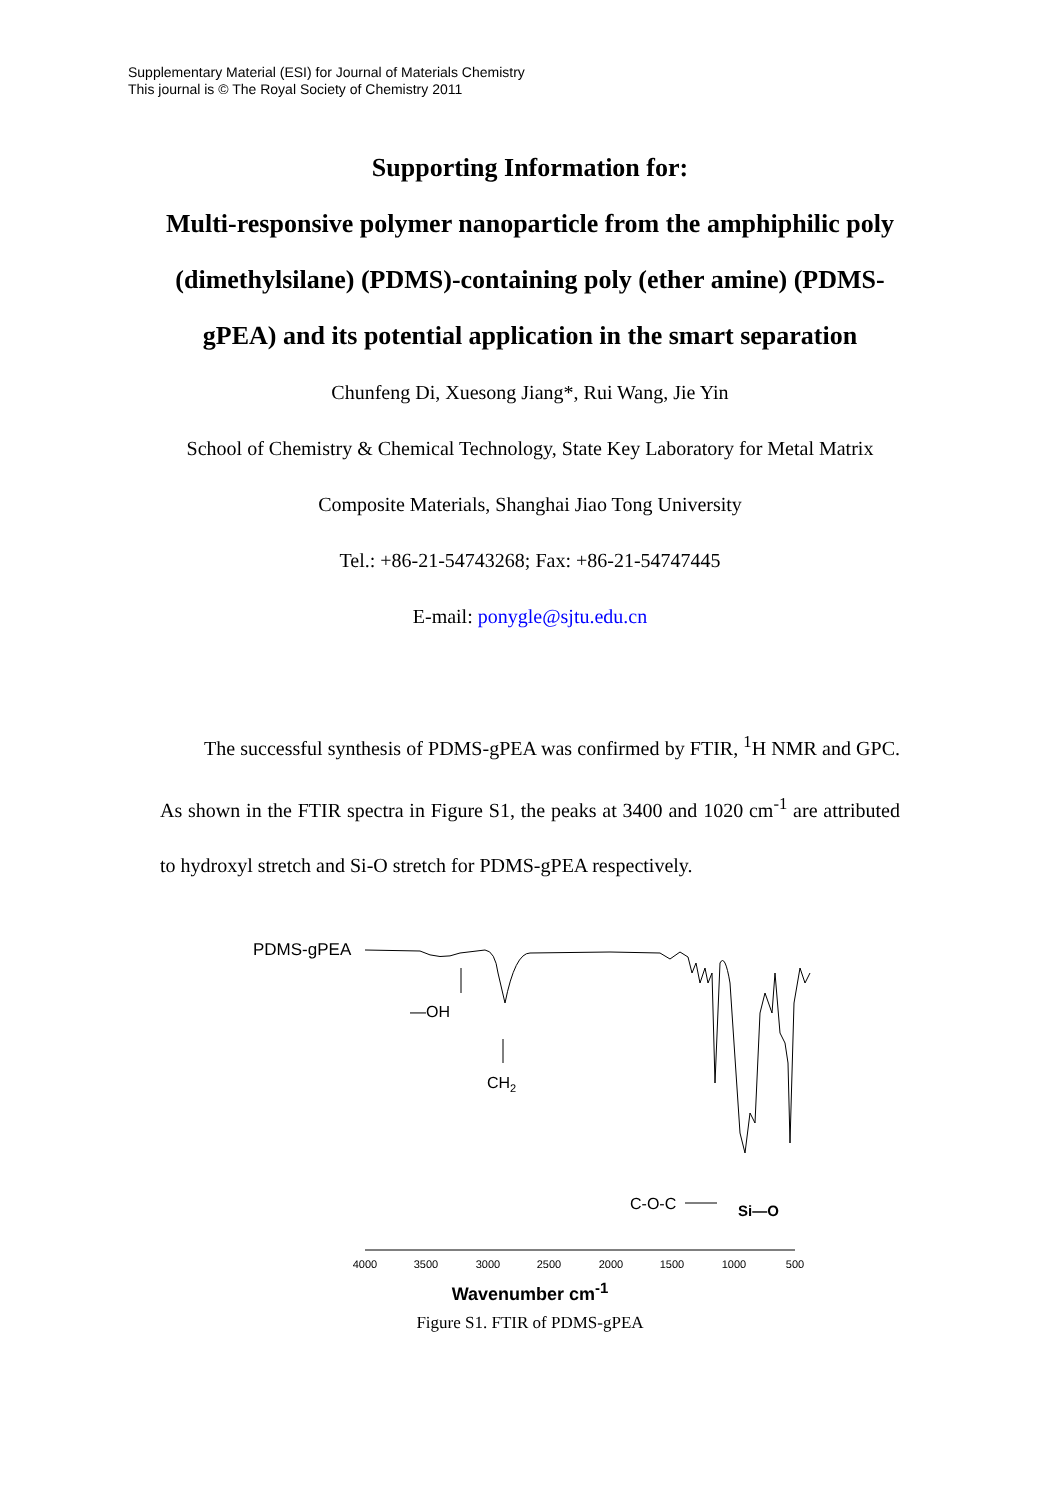Supplementary Material (ESI) for Journal of Materials Chemistry
This journal is © The Royal Society of Chemistry 2011
Supporting Information for:
Multi-responsive polymer nanoparticle from the amphiphilic poly (dimethylsilane) (PDMS)-containing poly (ether amine) (PDMS-gPEA) and its potential application in the smart separation
Chunfeng Di, Xuesong Jiang*, Rui Wang, Jie Yin
School of Chemistry & Chemical Technology, State Key Laboratory for Metal Matrix Composite Materials, Shanghai Jiao Tong University
Tel.: +86-21-54743268; Fax: +86-21-54747445
E-mail: ponygle@sjtu.edu.cn
The successful synthesis of PDMS-gPEA was confirmed by FTIR, <sup>1</sup>H NMR and GPC. As shown in the FTIR spectra in Figure S1, the peaks at 3400 and 1020 cm<sup>-1</sup> are attributed to hydroxyl stretch and Si-O stretch for PDMS-gPEA respectively.
PDMS-gPEA
—OH
CH2
C-O-C
Si—O
4000
3500
3000
2500
2000
1500
1000
500
Wavenumber cm<sup>-1</sup>
Figure S1. FTIR of PDMS-gPEA